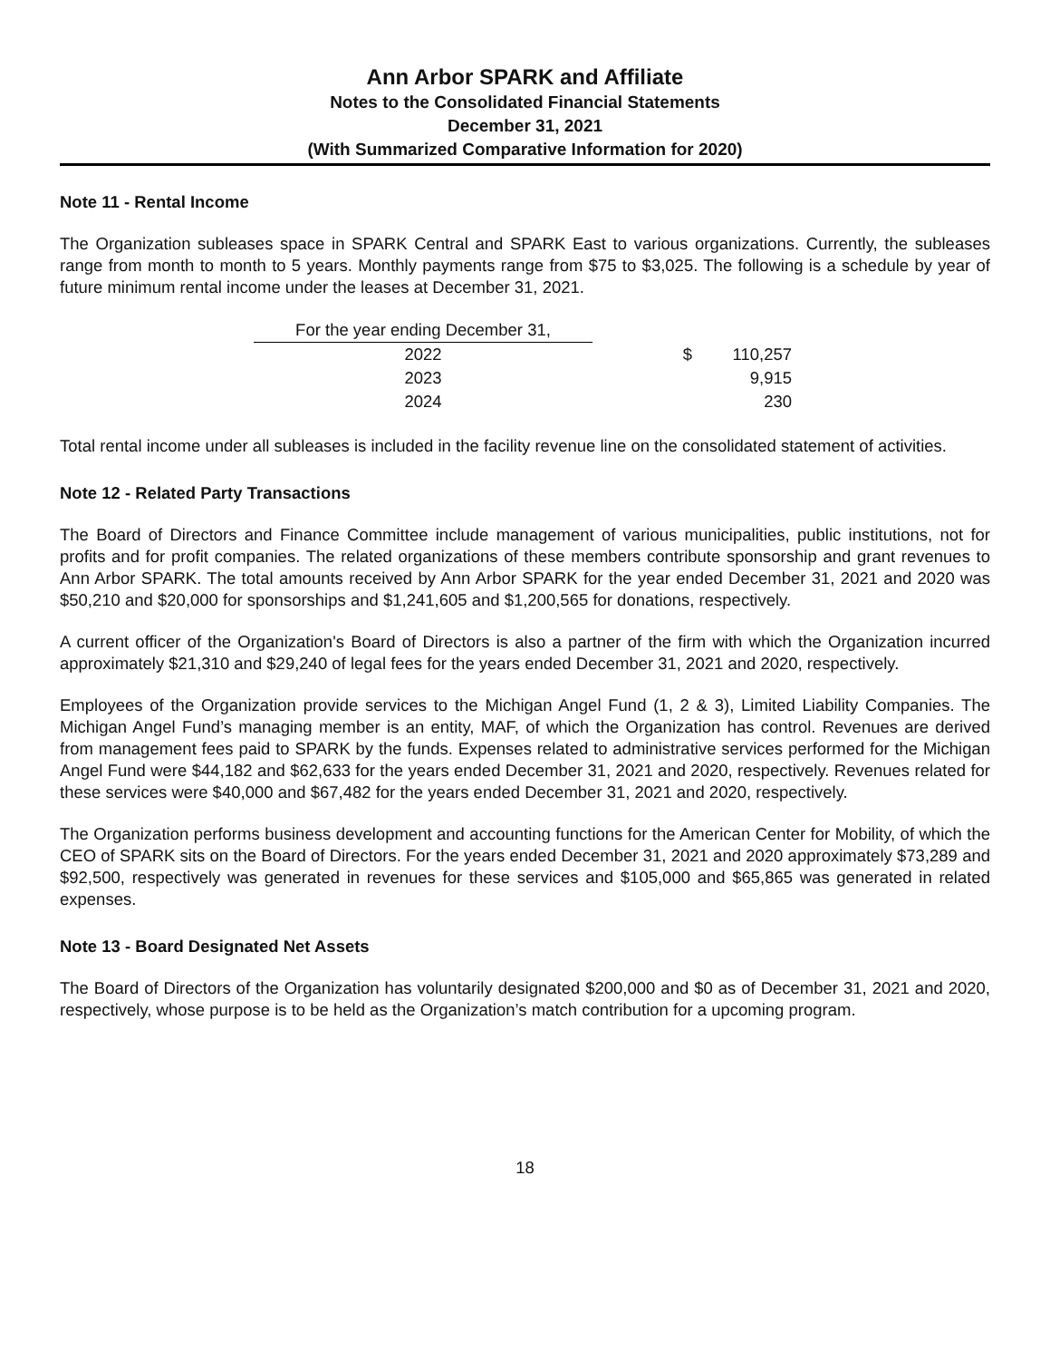Ann Arbor SPARK and Affiliate
Notes to the Consolidated Financial Statements
December 31, 2021
(With Summarized Comparative Information for 2020)
Note 11 - Rental Income
The Organization subleases space in SPARK Central and SPARK East to various organizations. Currently, the subleases range from month to month to 5 years. Monthly payments range from $75 to $3,025. The following is a schedule by year of future minimum rental income under the leases at December 31, 2021.
| For the year ending December 31, | | |
| 2022 | $ | 110,257 |
| 2023 | | 9,915 |
| 2024 | | 230 |
Total rental income under all subleases is included in the facility revenue line on the consolidated statement of activities.
Note 12 - Related Party Transactions
The Board of Directors and Finance Committee include management of various municipalities, public institutions, not for profits and for profit companies. The related organizations of these members contribute sponsorship and grant revenues to Ann Arbor SPARK. The total amounts received by Ann Arbor SPARK for the year ended December 31, 2021 and 2020 was $50,210 and $20,000 for sponsorships and $1,241,605 and $1,200,565 for donations, respectively.
A current officer of the Organization's Board of Directors is also a partner of the firm with which the Organization incurred approximately $21,310 and $29,240 of legal fees for the years ended December 31, 2021 and 2020, respectively.
Employees of the Organization provide services to the Michigan Angel Fund (1, 2 & 3), Limited Liability Companies. The Michigan Angel Fund’s managing member is an entity, MAF, of which the Organization has control. Revenues are derived from management fees paid to SPARK by the funds. Expenses related to administrative services performed for the Michigan Angel Fund were $44,182 and $62,633 for the years ended December 31, 2021 and 2020, respectively. Revenues related for these services were $40,000 and $67,482 for the years ended December 31, 2021 and 2020, respectively.
The Organization performs business development and accounting functions for the American Center for Mobility, of which the CEO of SPARK sits on the Board of Directors. For the years ended December 31, 2021 and 2020 approximately $73,289 and $92,500, respectively was generated in revenues for these services and $105,000 and $65,865 was generated in related expenses.
Note 13 - Board Designated Net Assets
The Board of Directors of the Organization has voluntarily designated $200,000 and $0 as of December 31, 2021 and 2020, respectively, whose purpose is to be held as the Organization’s match contribution for a upcoming program.
18